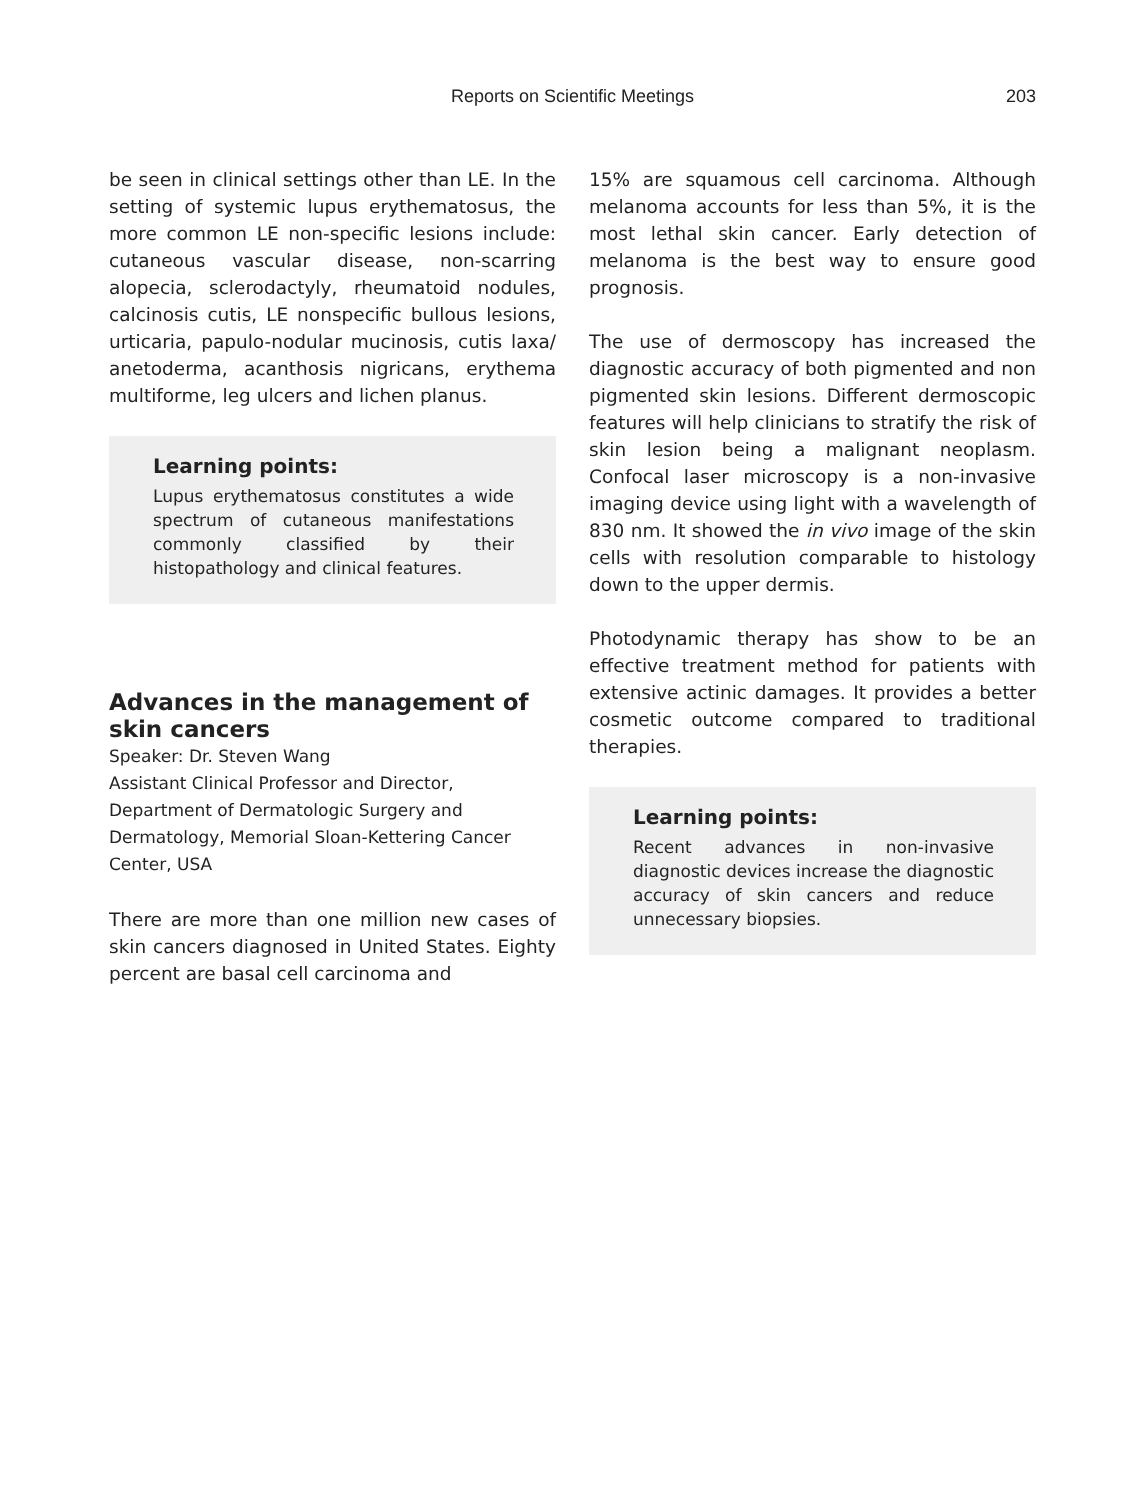Reports on Scientific Meetings
203
be seen in clinical settings other than LE. In the setting of systemic lupus erythematosus, the more common LE non-specific lesions include: cutaneous vascular disease, non-scarring alopecia, sclerodactyly, rheumatoid nodules, calcinosis cutis, LE nonspecific bullous lesions, urticaria, papulo-nodular mucinosis, cutis laxa/ anetoderma, acanthosis nigricans, erythema multiforme, leg ulcers and lichen planus.
Learning points:
Lupus erythematosus constitutes a wide spectrum of cutaneous manifestations commonly classified by their histopathology and clinical features.
Advances in the management of skin cancers
Speaker: Dr. Steven Wang
Assistant Clinical Professor and Director, Department of Dermatologic Surgery and Dermatology, Memorial Sloan-Kettering Cancer Center, USA
There are more than one million new cases of skin cancers diagnosed in United States. Eighty percent are basal cell carcinoma and
15% are squamous cell carcinoma. Although melanoma accounts for less than 5%, it is the most lethal skin cancer. Early detection of melanoma is the best way to ensure good prognosis.
The use of dermoscopy has increased the diagnostic accuracy of both pigmented and non pigmented skin lesions. Different dermoscopic features will help clinicians to stratify the risk of skin lesion being a malignant neoplasm. Confocal laser microscopy is a non-invasive imaging device using light with a wavelength of 830 nm. It showed the in vivo image of the skin cells with resolution comparable to histology down to the upper dermis.
Photodynamic therapy has show to be an effective treatment method for patients with extensive actinic damages. It provides a better cosmetic outcome compared to traditional therapies.
Learning points:
Recent advances in non-invasive diagnostic devices increase the diagnostic accuracy of skin cancers and reduce unnecessary biopsies.